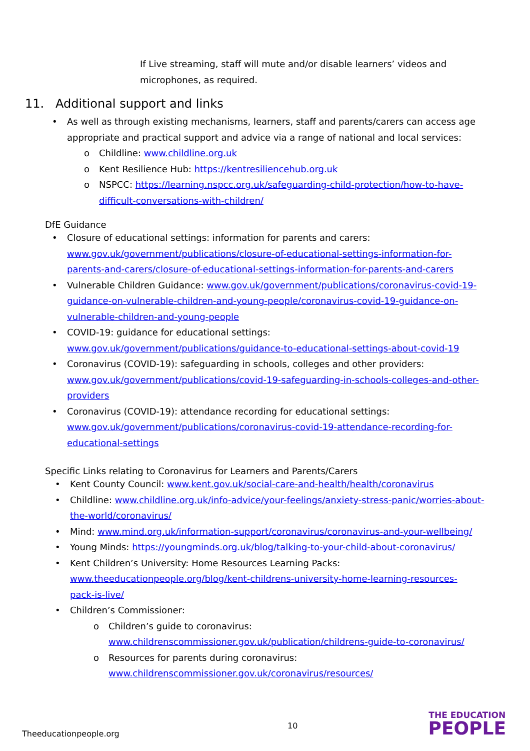▪ If Live streaming, staff will mute and/or disable learners’ videos and microphones, as required.
11. Additional support and links
• As well as through existing mechanisms, learners, staff and parents/carers can access age appropriate and practical support and advice via a range of national and local services:
o Childline: www.childline.org.uk
o Kent Resilience Hub: https://kentresiliencehub.org.uk
o NSPCC: https://learning.nspcc.org.uk/safeguarding-child-protection/how-to-have-difficult-conversations-with-children/
DfE Guidance
• Closure of educational settings: information for parents and carers: www.gov.uk/government/publications/closure-of-educational-settings-information-for-parents-and-carers/closure-of-educational-settings-information-for-parents-and-carers
• Vulnerable Children Guidance: www.gov.uk/government/publications/coronavirus-covid-19-guidance-on-vulnerable-children-and-young-people/coronavirus-covid-19-guidance-on-vulnerable-children-and-young-people
• COVID-19: guidance for educational settings:
www.gov.uk/government/publications/guidance-to-educational-settings-about-covid-19
• Coronavirus (COVID-19): safeguarding in schools, colleges and other providers: www.gov.uk/government/publications/covid-19-safeguarding-in-schools-colleges-and-other-providers
• Coronavirus (COVID-19): attendance recording for educational settings: www.gov.uk/government/publications/coronavirus-covid-19-attendance-recording-for-educational-settings
Specific Links relating to Coronavirus for Learners and Parents/Carers
• Kent County Council: www.kent.gov.uk/social-care-and-health/health/coronavirus
• Childline: www.childline.org.uk/info-advice/your-feelings/anxiety-stress-panic/worries-about-the-world/coronavirus/
• Mind: www.mind.org.uk/information-support/coronavirus/coronavirus-and-your-wellbeing/
• Young Minds: https://youngminds.org.uk/blog/talking-to-your-child-about-coronavirus/
• Kent Children’s University: Home Resources Learning Packs: www.theeducationpeople.org/blog/kent-childrens-university-home-learning-resources-pack-is-live/
• Children’s Commissioner:
o Children’s guide to coronavirus:
www.childrenscommissioner.gov.uk/publication/childrens-guide-to-coronavirus/
o Resources for parents during coronavirus:
www.childrenscommissioner.gov.uk/coronavirus/resources/
10
Theeducationpeople.org
THE EDUCATION
PEOPLE